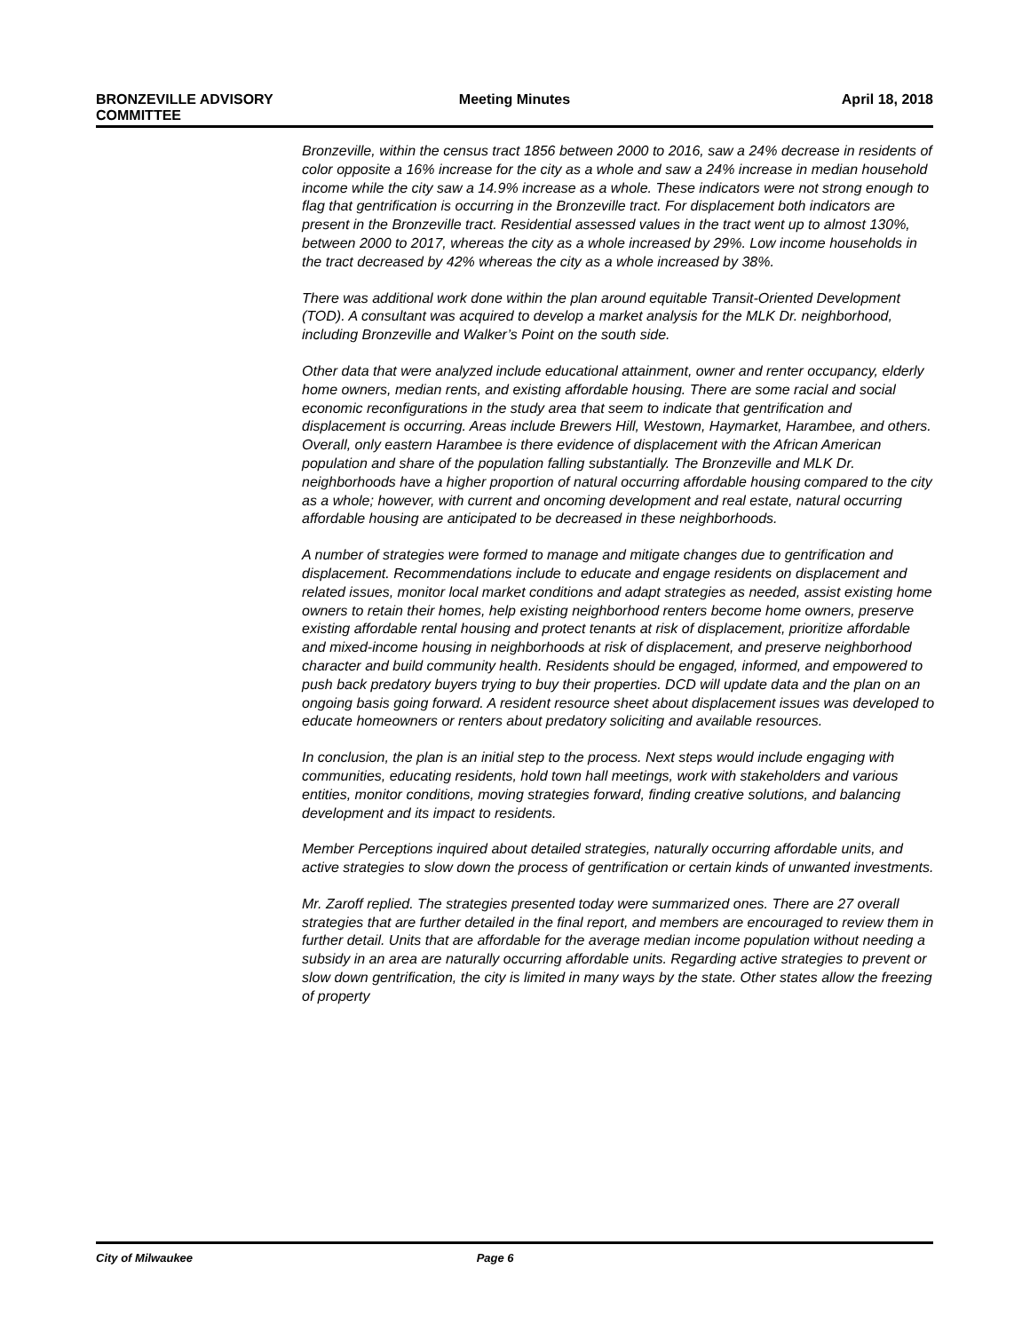BRONZEVILLE ADVISORY
COMMITTEE
Meeting Minutes April 18, 2018
Bronzeville, within the census tract 1856 between 2000 to 2016, saw a 24% decrease in residents of color opposite a 16% increase for the city as a whole and saw a 24% increase in median household income while the city saw a 14.9% increase as a whole. These indicators were not strong enough to flag that gentrification is occurring in the Bronzeville tract. For displacement both indicators are present in the Bronzeville tract. Residential assessed values in the tract went up to almost 130%, between 2000 to 2017, whereas the city as a whole increased by 29%. Low income households in the tract decreased by 42% whereas the city as a whole increased by 38%.
There was additional work done within the plan around equitable Transit-Oriented Development (TOD). A consultant was acquired to develop a market analysis for the MLK Dr. neighborhood, including Bronzeville and Walker’s Point on the south side.
Other data that were analyzed include educational attainment, owner and renter occupancy, elderly home owners, median rents, and existing affordable housing. There are some racial and social economic reconfigurations in the study area that seem to indicate that gentrification and displacement is occurring. Areas include Brewers Hill, Westown, Haymarket, Harambee, and others. Overall, only eastern Harambee is there evidence of displacement with the African American population and share of the population falling substantially. The Bronzeville and MLK Dr. neighborhoods have a higher proportion of natural occurring affordable housing compared to the city as a whole; however, with current and oncoming development and real estate, natural occurring affordable housing are anticipated to be decreased in these neighborhoods.
A number of strategies were formed to manage and mitigate changes due to gentrification and displacement. Recommendations include to educate and engage residents on displacement and related issues, monitor local market conditions and adapt strategies as needed, assist existing home owners to retain their homes, help existing neighborhood renters become home owners, preserve existing affordable rental housing and protect tenants at risk of displacement, prioritize affordable and mixed-income housing in neighborhoods at risk of displacement, and preserve neighborhood character and build community health. Residents should be engaged, informed, and empowered to push back predatory buyers trying to buy their properties. DCD will update data and the plan on an ongoing basis going forward. A resident resource sheet about displacement issues was developed to educate homeowners or renters about predatory soliciting and available resources.
In conclusion, the plan is an initial step to the process. Next steps would include engaging with communities, educating residents, hold town hall meetings, work with stakeholders and various entities, monitor conditions, moving strategies forward, finding creative solutions, and balancing development and its impact to residents.
Member Perceptions inquired about detailed strategies, naturally occurring affordable units, and active strategies to slow down the process of gentrification or certain kinds of unwanted investments.
Mr. Zaroff replied. The strategies presented today were summarized ones. There are 27 overall strategies that are further detailed in the final report, and members are encouraged to review them in further detail. Units that are affordable for the average median income population without needing a subsidy in an area are naturally occurring affordable units. Regarding active strategies to prevent or slow down gentrification, the city is limited in many ways by the state. Other states allow the freezing of property
City of Milwaukee Page 6